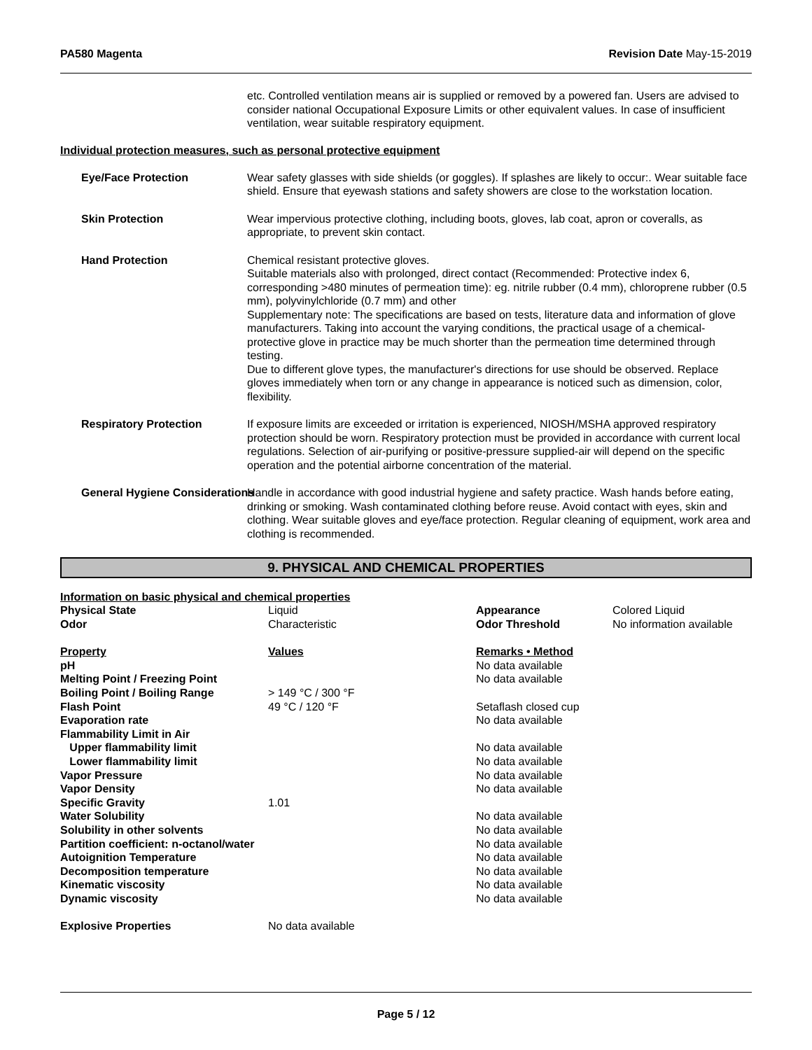PA580 Magenta Revision Date May-15-2019
etc. Controlled ventilation means air is supplied or removed by a powered fan. Users are advised to consider national Occupational Exposure Limits or other equivalent values. In case of insufficient ventilation, wear suitable respiratory equipment.
Individual protection measures, such as personal protective equipment
Eye/Face Protection Wear safety glasses with side shields (or goggles). If splashes are likely to occur:. Wear suitable face shield. Ensure that eyewash stations and safety showers are close to the workstation location.
Skin Protection Wear impervious protective clothing, including boots, gloves, lab coat, apron or coveralls, as appropriate, to prevent skin contact.
Hand Protection Chemical resistant protective gloves.
Suitable materials also with prolonged, direct contact (Recommended: Protective index 6, corresponding >480 minutes of permeation time): eg. nitrile rubber (0.4 mm), chloroprene rubber (0.5 mm), polyvinylchloride (0.7 mm) and other
Supplementary note: The specifications are based on tests, literature data and information of glove manufacturers. Taking into account the varying conditions, the practical usage of a chemical-protective glove in practice may be much shorter than the permeation time determined through testing.
Due to different glove types, the manufacturer's directions for use should be observed. Replace gloves immediately when torn or any change in appearance is noticed such as dimension, color, flexibility.
Respiratory Protection If exposure limits are exceeded or irritation is experienced, NIOSH/MSHA approved respiratory protection should be worn. Respiratory protection must be provided in accordance with current local regulations. Selection of air-purifying or positive-pressure supplied-air will depend on the specific operation and the potential airborne concentration of the material.
General Hygiene Considerations Handle in accordance with good industrial hygiene and safety practice. Wash hands before eating, drinking or smoking. Wash contaminated clothing before reuse. Avoid contact with eyes, skin and clothing. Wear suitable gloves and eye/face protection. Regular cleaning of equipment, work area and clothing is recommended.
9. PHYSICAL AND CHEMICAL PROPERTIES
Information on basic physical and chemical properties
| Physical State | Liquid | Appearance | Colored Liquid |
| Odor | Characteristic | Odor Threshold | No information available |
| Property | Values | Remarks • Method | |
| pH | | No data available | |
| Melting Point / Freezing Point | | No data available | |
| Boiling Point / Boiling Range | > 149 °C / 300 °F | | |
| Flash Point | 49 °C / 120 °F | Setaflash closed cup | |
| Evaporation rate | | No data available | |
| Flammability Limit in Air | | | |
| Upper flammability limit | | No data available | |
| Lower flammability limit | | No data available | |
| Vapor Pressure | | No data available | |
| Vapor Density | | No data available | |
| Specific Gravity | 1.01 | | |
| Water Solubility | | No data available | |
| Solubility in other solvents | | No data available | |
| Partition coefficient: n-octanol/water | | No data available | |
| Autoignition Temperature | | No data available | |
| Decomposition temperature | | No data available | |
| Kinematic viscosity | | No data available | |
| Dynamic viscosity | | No data available | |
| Explosive Properties | No data available | | |
Page 5 / 12